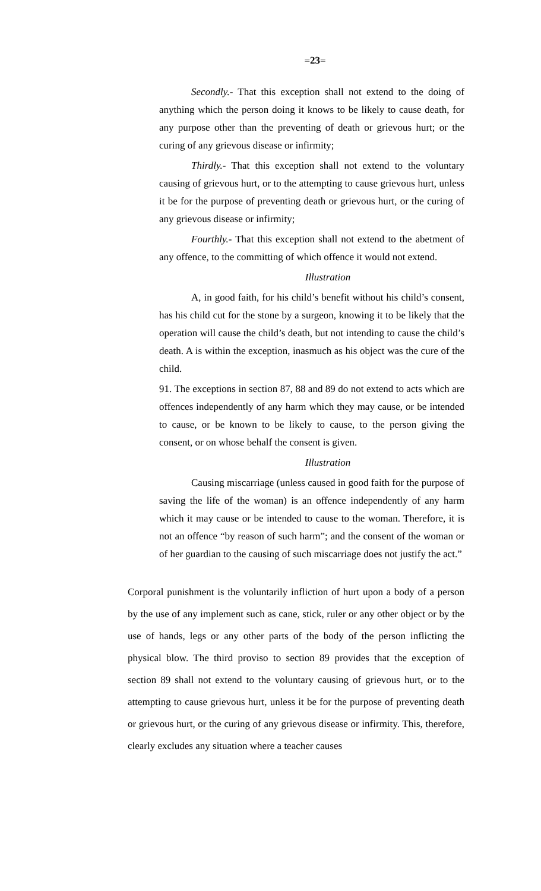=23=
Secondly.- That this exception shall not extend to the doing of anything which the person doing it knows to be likely to cause death, for any purpose other than the preventing of death or grievous hurt; or the curing of any grievous disease or infirmity;
Thirdly.- That this exception shall not extend to the voluntary causing of grievous hurt, or to the attempting to cause grievous hurt, unless it be for the purpose of preventing death or grievous hurt, or the curing of any grievous disease or infirmity;
Fourthly.- That this exception shall not extend to the abetment of any offence, to the committing of which offence it would not extend.
Illustration
A, in good faith, for his child’s benefit without his child’s consent, has his child cut for the stone by a surgeon, knowing it to be likely that the operation will cause the child’s death, but not intending to cause the child’s death. A is within the exception, inasmuch as his object was the cure of the child.
91. The exceptions in section 87, 88 and 89 do not extend to acts which are offences independently of any harm which they may cause, or be intended to cause, or be known to be likely to cause, to the person giving the consent, or on whose behalf the consent is given.
Illustration
Causing miscarriage (unless caused in good faith for the purpose of saving the life of the woman) is an offence independently of any harm which it may cause or be intended to cause to the woman. Therefore, it is not an offence “by reason of such harm”; and the consent of the woman or of her guardian to the causing of such miscarriage does not justify the act.”
Corporal punishment is the voluntarily infliction of hurt upon a body of a person by the use of any implement such as cane, stick, ruler or any other object or by the use of hands, legs or any other parts of the body of the person inflicting the physical blow. The third proviso to section 89 provides that the exception of section 89 shall not extend to the voluntary causing of grievous hurt, or to the attempting to cause grievous hurt, unless it be for the purpose of preventing death or grievous hurt, or the curing of any grievous disease or infirmity. This, therefore, clearly excludes any situation where a teacher causes